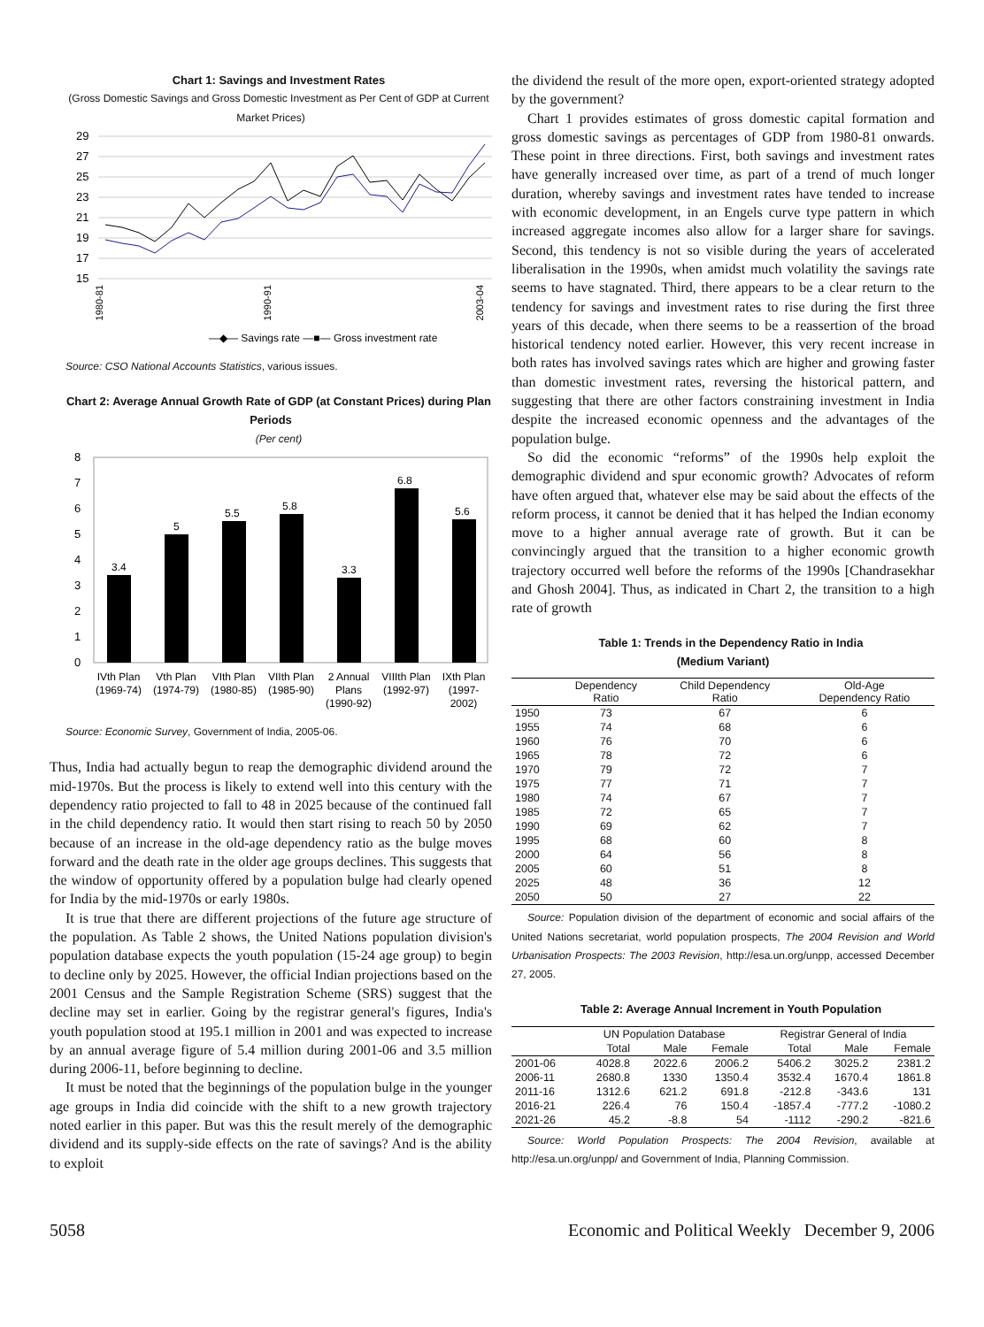Chart 1: Savings and Investment Rates
(Gross Domestic Savings and Gross Domestic Investment as Per Cent of GDP at Current Market Prices)
29
27
25
23
21
19
17
15
—◆— Savings rate —■— Gross investment rate
1980-81
1990-91
2003-04
Source: CSO National Accounts Statistics, various issues.
Chart 2: Average Annual Growth Rate of GDP (at Constant Prices) during Plan Periods
(Per cent)
8
7
6
5
4
3
2
1
0
3.4
5
5.5
5.8
3.3
6.8
5.6
IVth Plan
(1969-74)
Vth Plan
(1974-79)
VIth Plan
(1980-85)
VIIth Plan
(1985-90)
2 Annual
Plans
(1990-92)
VIIIth Plan
(1992-97)
IXth Plan
(1997-
2002)
Source: Economic Survey, Government of India, 2005-06.
Thus, India had actually begun to reap the demographic dividend around the mid-1970s. But the process is likely to extend well into this century with the dependency ratio projected to fall to 48 in 2025 because of the continued fall in the child dependency ratio. It would then start rising to reach 50 by 2050 because of an increase in the old-age dependency ratio as the bulge moves forward and the death rate in the older age groups declines. This suggests that the window of opportunity offered by a population bulge had clearly opened for India by the mid-1970s or early 1980s.
It is true that there are different projections of the future age structure of the population. As Table 2 shows, the United Nations population division's population database expects the youth population (15-24 age group) to begin to decline only by 2025. However, the official Indian projections based on the 2001 Census and the Sample Registration Scheme (SRS) suggest that the decline may set in earlier. Going by the registrar general's figures, India's youth population stood at 195.1 million in 2001 and was expected to increase by an annual average figure of 5.4 million during 2001-06 and 3.5 million during 2006-11, before beginning to decline.
It must be noted that the beginnings of the population bulge in the younger age groups in India did coincide with the shift to a new growth trajectory noted earlier in this paper. But was this the result merely of the demographic dividend and its supply-side effects on the rate of savings? And is the ability to exploit
the dividend the result of the more open, export-oriented strategy adopted by the government?
Chart 1 provides estimates of gross domestic capital formation and gross domestic savings as percentages of GDP from 1980-81 onwards. These point in three directions. First, both savings and investment rates have generally increased over time, as part of a trend of much longer duration, whereby savings and investment rates have tended to increase with economic development, in an Engels curve type pattern in which increased aggregate incomes also allow for a larger share for savings. Second, this tendency is not so visible during the years of accelerated liberalisation in the 1990s, when amidst much volatility the savings rate seems to have stagnated. Third, there appears to be a clear return to the tendency for savings and investment rates to rise during the first three years of this decade, when there seems to be a reassertion of the broad historical tendency noted earlier. However, this very recent increase in both rates has involved savings rates which are higher and growing faster than domestic investment rates, reversing the historical pattern, and suggesting that there are other factors constraining investment in India despite the increased economic openness and the advantages of the population bulge.
So did the economic “reforms” of the 1990s help exploit the demographic dividend and spur economic growth? Advocates of reform have often argued that, whatever else may be said about the effects of the reform process, it cannot be denied that it has helped the Indian economy move to a higher annual average rate of growth. But it can be convincingly argued that the transition to a higher economic growth trajectory occurred well before the reforms of the 1990s [Chandrasekhar and Ghosh 2004]. Thus, as indicated in Chart 2, the transition to a high rate of growth
Table 1: Trends in the Dependency Ratio in India
(Medium Variant)
| | Dependency Ratio | Child Dependency Ratio | Old-Age Dependency Ratio |
| 1950 | 73 | 67 | 6 |
| 1955 | 74 | 68 | 6 |
| 1960 | 76 | 70 | 6 |
| 1965 | 78 | 72 | 6 |
| 1970 | 79 | 72 | 7 |
| 1975 | 77 | 71 | 7 |
| 1980 | 74 | 67 | 7 |
| 1985 | 72 | 65 | 7 |
| 1990 | 69 | 62 | 7 |
| 1995 | 68 | 60 | 8 |
| 2000 | 64 | 56 | 8 |
| 2005 | 60 | 51 | 8 |
| 2025 | 48 | 36 | 12 |
| 2050 | 50 | 27 | 22 |
Source: Population division of the department of economic and social affairs of the United Nations secretariat, world population prospects, The 2004 Revision and World Urbanisation Prospects: The 2003 Revision, http://esa.un.org/unpp, accessed December 27, 2005.
Table 2: Average Annual Increment in Youth Population
| | UN Population Database | | | Registrar General of India | | |
| | Total | Male | Female | Total | Male | Female |
| 2001-06 | 4028.8 | 2022.6 | 2006.2 | 5406.2 | 3025.2 | 2381.2 |
| 2006-11 | 2680.8 | 1330 | 1350.4 | 3532.4 | 1670.4 | 1861.8 |
| 2011-16 | 1312.6 | 621.2 | 691.8 | -212.8 | -343.6 | 131 |
| 2016-21 | 226.4 | 76 | 150.4 | -1857.4 | -777.2 | -1080.2 |
| 2021-26 | 45.2 | -8.8 | 54 | -1112 | -290.2 | -821.6 |
Source: World Population Prospects: The 2004 Revision, available at http://esa.un.org/unpp/ and Government of India, Planning Commission.
5058 Economic and Political Weekly December 9, 2006